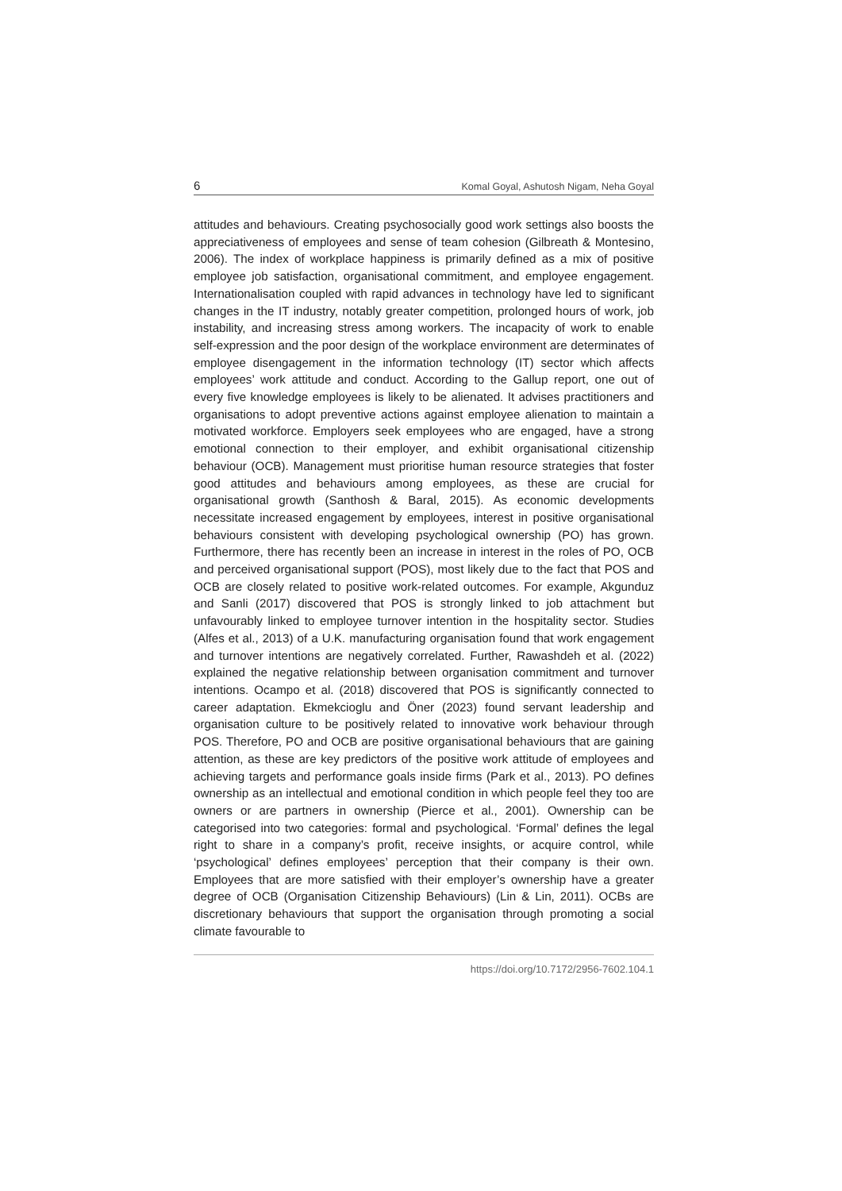6 Komal Goyal, Ashutosh Nigam, Neha Goyal
attitudes and behaviours. Creating psychosocially good work settings also boosts the appreciativeness of employees and sense of team cohesion (Gilbreath & Montesino, 2006). The index of workplace happiness is primarily defined as a mix of positive employee job satisfaction, organisational commitment, and employee engagement. Internationalisation coupled with rapid advances in technology have led to significant changes in the IT industry, notably greater competition, prolonged hours of work, job instability, and increasing stress among workers. The incapacity of work to enable self-expression and the poor design of the workplace environment are determinates of employee disengagement in the information technology (IT) sector which affects employees’ work attitude and conduct. According to the Gallup report, one out of every five knowledge employees is likely to be alienated. It advises practitioners and organisations to adopt preventive actions against employee alienation to maintain a motivated workforce. Employers seek employees who are engaged, have a strong emotional connection to their employer, and exhibit organisational citizenship behaviour (OCB). Management must prioritise human resource strategies that foster good attitudes and behaviours among employees, as these are crucial for organisational growth (Santhosh & Baral, 2015). As economic developments necessitate increased engagement by employees, interest in positive organisational behaviours consistent with developing psychological ownership (PO) has grown. Furthermore, there has recently been an increase in interest in the roles of PO, OCB and perceived organisational support (POS), most likely due to the fact that POS and OCB are closely related to positive work-related outcomes. For example, Akgunduz and Sanli (2017) discovered that POS is strongly linked to job attachment but unfavourably linked to employee turnover intention in the hospitality sector. Studies (Alfes et al., 2013) of a U.K. manufacturing organisation found that work engagement and turnover intentions are negatively correlated. Further, Rawashdeh et al. (2022) explained the negative relationship between organisation commitment and turnover intentions. Ocampo et al. (2018) discovered that POS is significantly connected to career adaptation. Ekmekcioglu and Öner (2023) found servant leadership and organisation culture to be positively related to innovative work behaviour through POS. Therefore, PO and OCB are positive organisational behaviours that are gaining attention, as these are key predictors of the positive work attitude of employees and achieving targets and performance goals inside firms (Park et al., 2013). PO defines ownership as an intellectual and emotional condition in which people feel they too are owners or are partners in ownership (Pierce et al., 2001). Ownership can be categorised into two categories: formal and psychological. ‘Formal’ defines the legal right to share in a company’s profit, receive insights, or acquire control, while ‘psychological’ defines employees’ perception that their company is their own. Employees that are more satisfied with their employer’s ownership have a greater degree of OCB (Organisation Citizenship Behaviours) (Lin & Lin, 2011). OCBs are discretionary behaviours that support the organisation through promoting a social climate favourable to
https://doi.org/10.7172/2956-7602.104.1